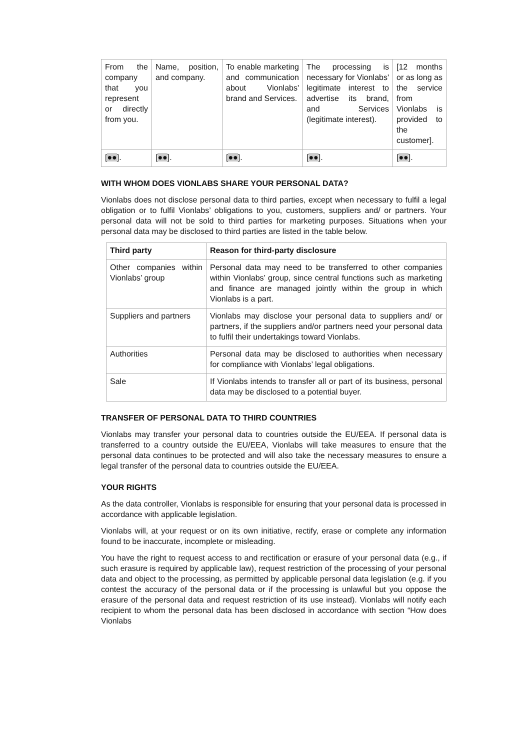| From the company that you represent or directly from you. | Name, position, and company. | To enable marketing and communication about Vionlabs' brand and Services. | The processing is necessary for Vionlabs' legitimate interest to advertise its brand, and Services (legitimate interest). | [12 months or as long as the service from Vionlabs is provided to the customer]. |
| [ ●● ]. | [ ●● ]. | [ ●● ]. | [ ●● ]. | [ ●● ]. |
WITH WHOM DOES VIONLABS SHARE YOUR PERSONAL DATA?
Vionlabs does not disclose personal data to third parties, except when necessary to fulfil a legal obligation or to fulfil Vionlabs’ obligations to you, customers, suppliers and/ or partners. Your personal data will not be sold to third parties for marketing purposes. Situations when your personal data may be disclosed to third parties are listed in the table below.
| Third party | Reason for third-party disclosure |
| --- | --- |
| Other companies within Vionlabs’ group | Personal data may need to be transferred to other companies within Vionlabs’ group, since central functions such as marketing and finance are managed jointly within the group in which Vionlabs is a part. |
| Suppliers and partners | Vionlabs may disclose your personal data to suppliers and/ or partners, if the suppliers and/or partners need your personal data to fulfil their undertakings toward Vionlabs. |
| Authorities | Personal data may be disclosed to authorities when necessary for compliance with Vionlabs’ legal obligations. |
| Sale | If Vionlabs intends to transfer all or part of its business, personal data may be disclosed to a potential buyer. |
TRANSFER OF PERSONAL DATA TO THIRD COUNTRIES
Vionlabs may transfer your personal data to countries outside the EU/EEA. If personal data is transferred to a country outside the EU/EEA, Vionlabs will take measures to ensure that the personal data continues to be protected and will also take the necessary measures to ensure a legal transfer of the personal data to countries outside the EU/EEA.
YOUR RIGHTS
As the data controller, Vionlabs is responsible for ensuring that your personal data is processed in accordance with applicable legislation.
Vionlabs will, at your request or on its own initiative, rectify, erase or complete any information found to be inaccurate, incomplete or misleading.
You have the right to request access to and rectification or erasure of your personal data (e.g., if such erasure is required by applicable law), request restriction of the processing of your personal data and object to the processing, as permitted by applicable personal data legislation (e.g. if you contest the accuracy of the personal data or if the processing is unlawful but you oppose the erasure of the personal data and request restriction of its use instead). Vionlabs will notify each recipient to whom the personal data has been disclosed in accordance with section “How does Vionlabs